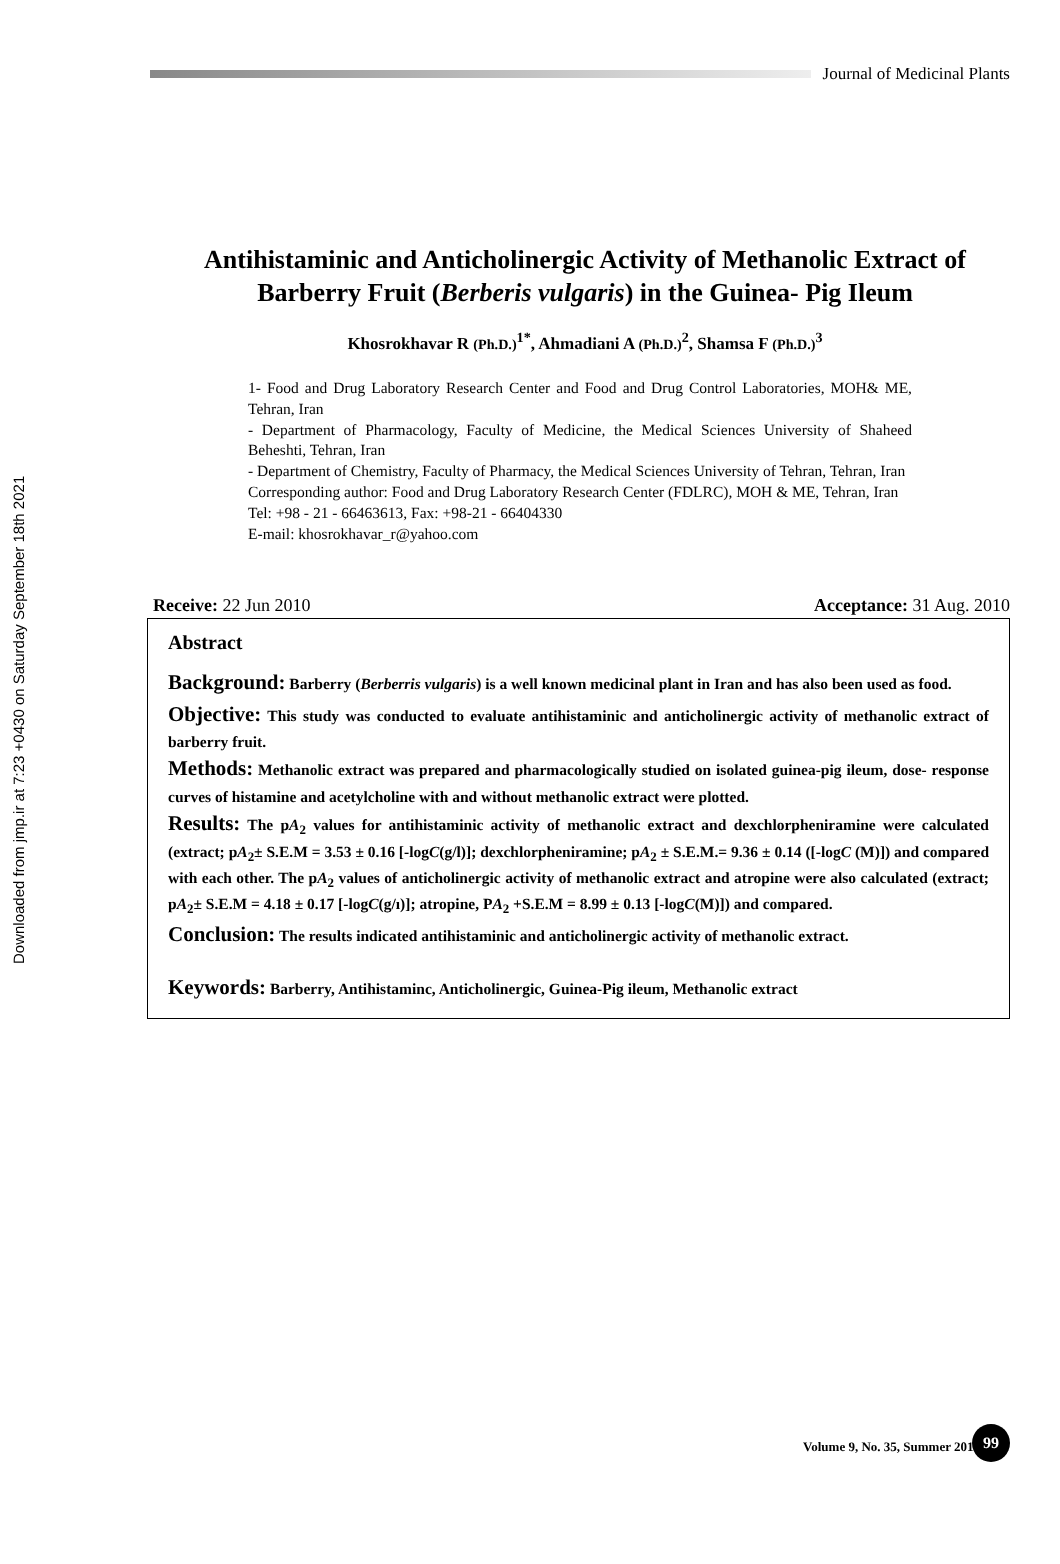Downloaded from jmp.ir at 7:23 +0430 on Saturday September 18th 2021
Journal of Medicinal Plants
Antihistaminic and Anticholinergic Activity of Methanolic Extract of Barberry Fruit (Berberis vulgaris) in the Guinea- Pig Ileum
Khosrokhavar R (Ph.D.)<sup>1*</sup>, Ahmadiani A (Ph.D.)<sup>2</sup>, Shamsa F (Ph.D.)<sup>3</sup>
1- Food and Drug Laboratory Research Center and Food and Drug Control Laboratories, MOH& ME, Tehran, Iran
- Department of Pharmacology, Faculty of Medicine, the Medical Sciences University of Shaheed Beheshti, Tehran, Iran
- Department of Chemistry, Faculty of Pharmacy, the Medical Sciences University of Tehran, Tehran, Iran
Corresponding author: Food and Drug Laboratory Research Center (FDLRC), MOH & ME, Tehran, Iran
Tel: +98 - 21 - 66463613, Fax: +98-21 - 66404330
E-mail: khosrokhavar_r@yahoo.com
Receive: 22 Jun 2010 Acceptance: 31 Aug. 2010
Abstract
Background: Barberry (Berberris vulgaris) is a well known medicinal plant in Iran and has also been used as food.
Objective: This study was conducted to evaluate antihistaminic and anticholinergic activity of methanolic extract of barberry fruit.
Methods: Methanolic extract was prepared and pharmacologically studied on isolated guinea-pig ileum, dose- response curves of histamine and acetylcholine with and without methanolic extract were plotted.
Results: The pA<sub>2</sub> values for antihistaminic activity of methanolic extract and dexchlorpheniramine were calculated (extract; pA<sub>2</sub>± S.E.M = 3.53 ± 0.16 [-logC(g/l)]; dexchlorpheniramine; pA<sub>2</sub> ± S.E.M.= 9.36 ± 0.14 ([-logC (M)]) and compared with each other. The pA<sub>2</sub> values of anticholinergic activity of methanolic extract and atropine were also calculated (extract; pA<sub>2</sub>± S.E.M = 4.18 ± 0.17 [-logC(g/ı)]; atropine, PA<sub>2</sub> +S.E.M = 8.99 ± 0.13 [-logC(M)]) and compared.
Conclusion: The results indicated antihistaminic and anticholinergic activity of methanolic extract.
Keywords: Barberry, Antihistaminc, Anticholinergic, Guinea-Pig ileum, Methanolic extract
Volume 9, No. 35, Summer 2010
99